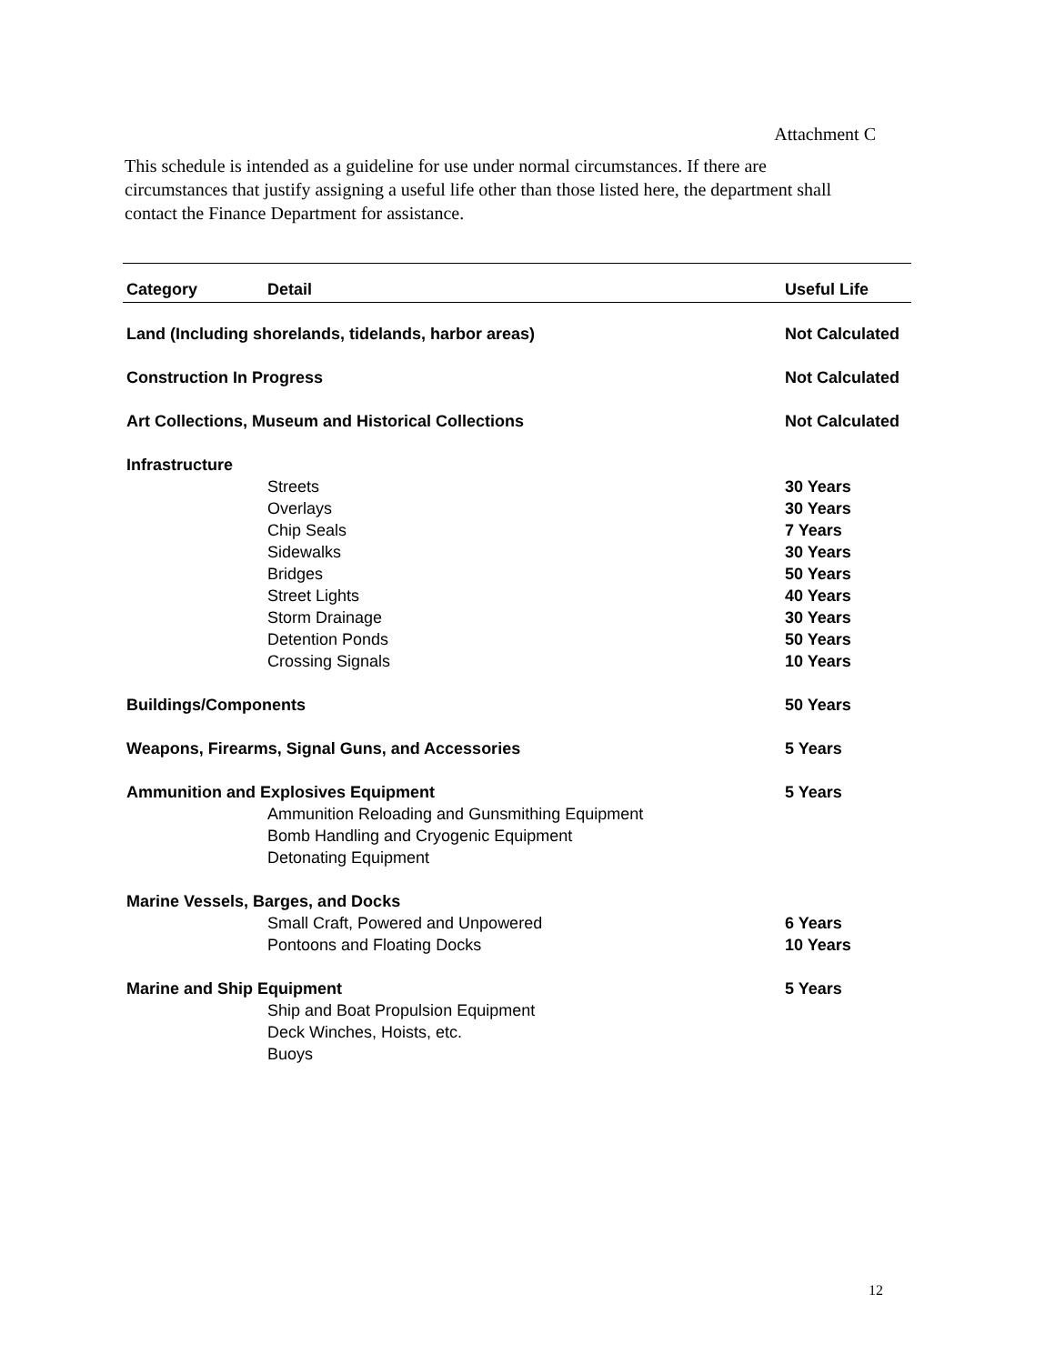Attachment C
This schedule is intended as a guideline for use under normal circumstances. If there are circumstances that justify assigning a useful life other than those listed here, the department shall contact the Finance Department for assistance.
| Category | Detail | Useful Life |
| --- | --- | --- |
| Land (Including shorelands, tidelands, harbor areas) | | Not Calculated |
| Construction In Progress | | Not Calculated |
| Art Collections, Museum and Historical Collections | | Not Calculated |
| Infrastructure | | |
| | Streets | 30 Years |
| | Overlays | 30 Years |
| | Chip Seals | 7 Years |
| | Sidewalks | 30 Years |
| | Bridges | 50 Years |
| | Street Lights | 40 Years |
| | Storm Drainage | 30 Years |
| | Detention Ponds | 50 Years |
| | Crossing Signals | 10 Years |
| Buildings/Components | | 50 Years |
| Weapons, Firearms, Signal Guns, and Accessories | | 5 Years |
| Ammunition and Explosives Equipment | | 5 Years |
| | Ammunition Reloading and Gunsmithing Equipment | |
| | Bomb Handling and Cryogenic Equipment | |
| | Detonating Equipment | |
| Marine Vessels, Barges, and Docks | | |
| | Small Craft, Powered and Unpowered | 6 Years |
| | Pontoons and Floating Docks | 10 Years |
| Marine and Ship Equipment | | 5 Years |
| | Ship and Boat Propulsion Equipment | |
| | Deck Winches, Hoists, etc. | |
| | Buoys | |
12